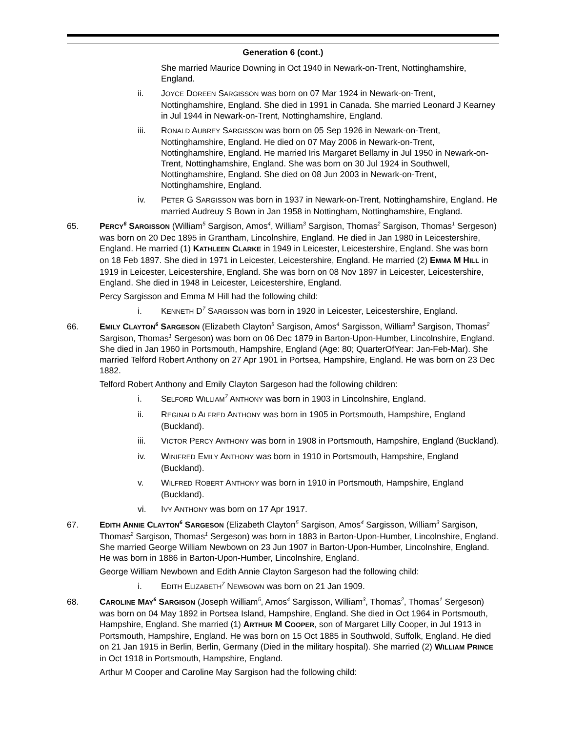Generation 6 (cont.)
She married Maurice Downing in Oct 1940 in Newark-on-Trent, Nottinghamshire, England.
ii. JOYCE DOREEN SARGISSON was born on 07 Mar 1924 in Newark-on-Trent, Nottinghamshire, England. She died in 1991 in Canada. She married Leonard J Kearney in Jul 1944 in Newark-on-Trent, Nottinghamshire, England.
iii. RONALD AUBREY SARGISSON was born on 05 Sep 1926 in Newark-on-Trent, Nottinghamshire, England. He died on 07 May 2006 in Newark-on-Trent, Nottinghamshire, England. He married Iris Margaret Bellamy in Jul 1950 in Newark-on-Trent, Nottinghamshire, England. She was born on 30 Jul 1924 in Southwell, Nottinghamshire, England. She died on 08 Jun 2003 in Newark-on-Trent, Nottinghamshire, England.
iv. PETER G SARGISSON was born in 1937 in Newark-on-Trent, Nottinghamshire, England. He married Audreuy S Bown in Jan 1958 in Nottingham, Nottinghamshire, England.
65. PERCY<sup>6</sup> SARGISSON (William<sup>5</sup> Sargison, Amos<sup>4</sup>, William<sup>3</sup> Sargison, Thomas<sup>2</sup> Sargison, Thomas<sup>1</sup> Sergeson) was born on 20 Dec 1895 in Grantham, Lincolnshire, England. He died in Jan 1980 in Leicestershire, England. He married (1) KATHLEEN CLARKE in 1949 in Leicester, Leicestershire, England. She was born on 18 Feb 1897. She died in 1971 in Leicester, Leicestershire, England. He married (2) EMMA M HILL in 1919 in Leicester, Leicestershire, England. She was born on 08 Nov 1897 in Leicester, Leicestershire, England. She died in 1948 in Leicester, Leicestershire, England.
Percy Sargisson and Emma M Hill had the following child:
i. KENNETH D<sup>7</sup> SARGISSON was born in 1920 in Leicester, Leicestershire, England.
66. EMILY CLAYTON<sup>6</sup> SARGESON (Elizabeth Clayton<sup>5</sup> Sargison, Amos<sup>4</sup> Sargisson, William<sup>3</sup> Sargison, Thomas<sup>2</sup> Sargison, Thomas<sup>1</sup> Sergeson) was born on 06 Dec 1879 in Barton-Upon-Humber, Lincolnshire, England. She died in Jan 1960 in Portsmouth, Hampshire, England (Age: 80; QuarterOfYear: Jan-Feb-Mar). She married Telford Robert Anthony on 27 Apr 1901 in Portsea, Hampshire, England. He was born on 23 Dec 1882.
Telford Robert Anthony and Emily Clayton Sargeson had the following children:
i. SELFORD WILLIAM<sup>7</sup> ANTHONY was born in 1903 in Lincolnshire, England.
ii. REGINALD ALFRED ANTHONY was born in 1905 in Portsmouth, Hampshire, England (Buckland).
iii. VICTOR PERCY ANTHONY was born in 1908 in Portsmouth, Hampshire, England (Buckland).
iv. WINIFRED EMILY ANTHONY was born in 1910 in Portsmouth, Hampshire, England (Buckland).
v. WILFRED ROBERT ANTHONY was born in 1910 in Portsmouth, Hampshire, England (Buckland).
vi. IVY ANTHONY was born on 17 Apr 1917.
67. EDITH ANNIE CLAYTON<sup>6</sup> SARGESON (Elizabeth Clayton<sup>5</sup> Sargison, Amos<sup>4</sup> Sargisson, William<sup>3</sup> Sargison, Thomas<sup>2</sup> Sargison, Thomas<sup>1</sup> Sergeson) was born in 1883 in Barton-Upon-Humber, Lincolnshire, England. She married George William Newbown on 23 Jun 1907 in Barton-Upon-Humber, Lincolnshire, England. He was born in 1886 in Barton-Upon-Humber, Lincolnshire, England.
George William Newbown and Edith Annie Clayton Sargeson had the following child:
i. EDITH ELIZABETH<sup>7</sup> NEWBOWN was born on 21 Jan 1909.
68. CAROLINE MAY<sup>6</sup> SARGISON (Joseph William<sup>5</sup>, Amos<sup>4</sup> Sargisson, William<sup>3</sup>, Thomas<sup>2</sup>, Thomas<sup>1</sup> Sergeson) was born on 04 May 1892 in Portsea Island, Hampshire, England. She died in Oct 1964 in Portsmouth, Hampshire, England. She married (1) ARTHUR M COOPER, son of Margaret Lilly Cooper, in Jul 1913 in Portsmouth, Hampshire, England. He was born on 15 Oct 1885 in Southwold, Suffolk, England. He died on 21 Jan 1915 in Berlin, Berlin, Germany (Died in the military hospital). She married (2) WILLIAM PRINCE in Oct 1918 in Portsmouth, Hampshire, England.
Arthur M Cooper and Caroline May Sargison had the following child: